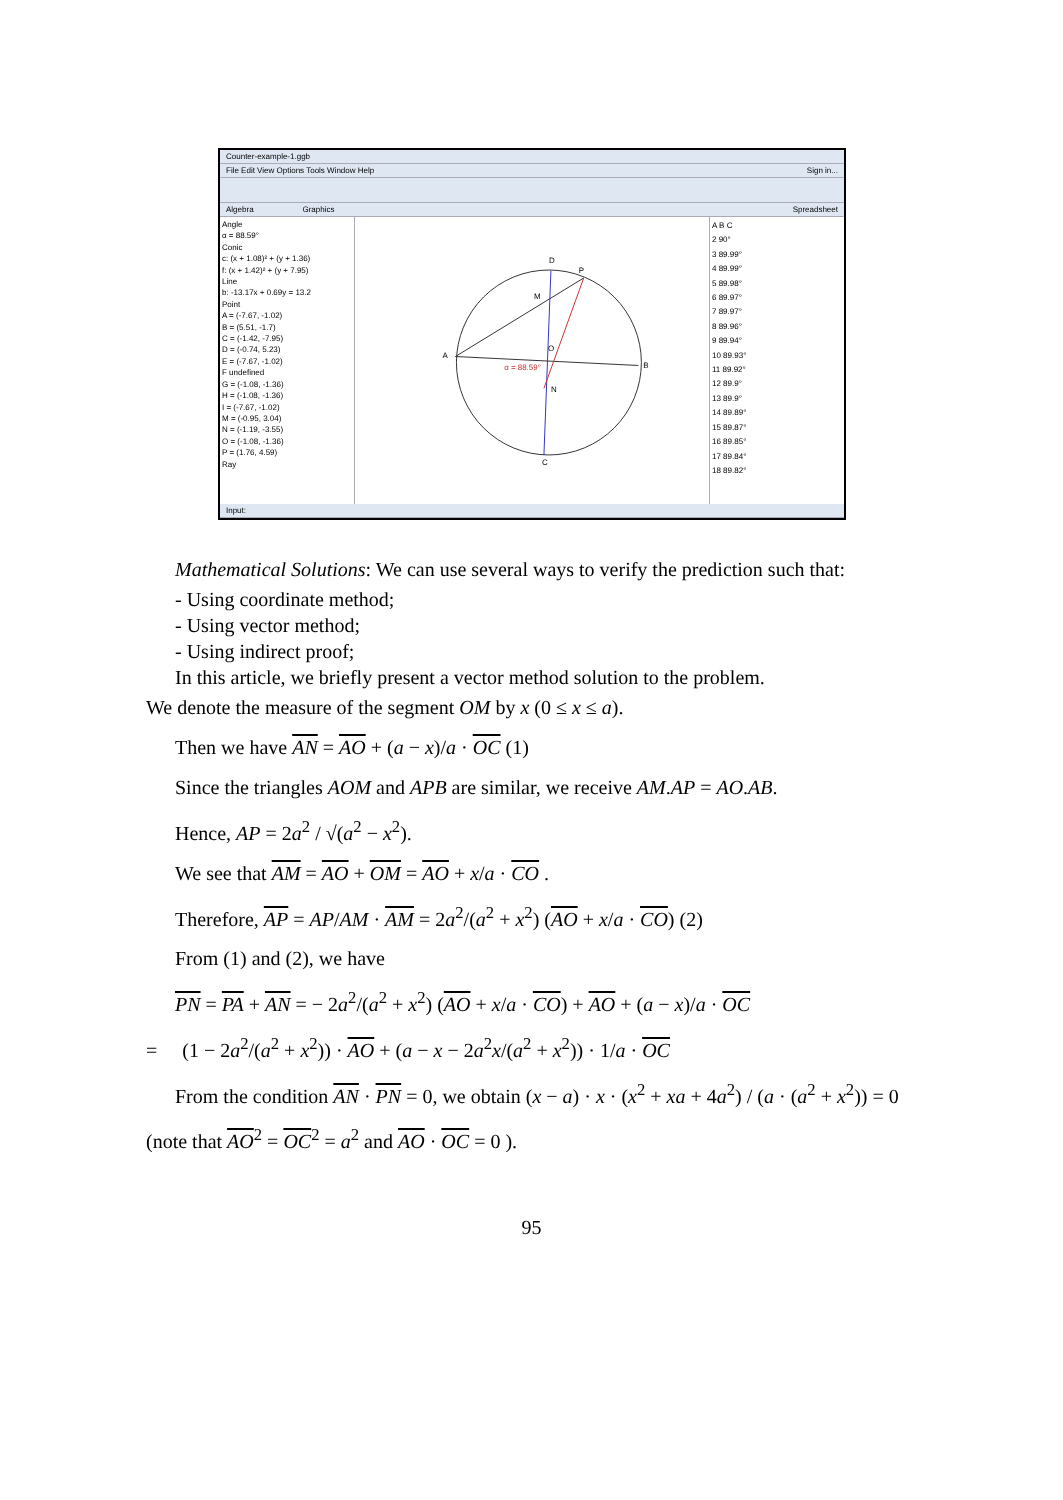Counter-example-1.ggb
File Edit View Options Tools Window Help Sign in...
Algebra Graphics Spreadsheet
Angle
α = 88.59°
Conic
c: (x + 1.08)² + (y + 1.36)
f: (x + 1.42)² + (y + 7.95)
Line
b: -13.17x + 0.69y = 13.2
Point
A = (-7.67, -1.02)
B = (5.51, -1.7)
C = (-1.42, -7.95)
D = (-0.74, 5.23)
E = (-7.67, -1.02)
F undefined
G = (-1.08, -1.36)
H = (-1.08, -1.36)
I = (-7.67, -1.02)
M = (-0.95, 3.04)
N = (-1.19, -3.55)
O = (-1.08, -1.36)
P = (1.76, 4.59)
Ray
D
P
A
B
C
M
O
N
α = 88.59°
A B C
2 90°
3 89.99°
4 89.99°
5 89.98°
6 89.97°
7 89.97°
8 89.96°
9 89.94°
10 89.93°
11 89.92°
12 89.9°
13 89.9°
14 89.89°
15 89.87°
16 89.85°
17 89.84°
18 89.82°
Input:
Mathematical Solutions: We can use several ways to verify the prediction such that:
- Using coordinate method;
- Using vector method;
- Using indirect proof;
In this article, we briefly present a vector method solution to the problem.
We denote the measure of the segment OM by x (0 ≤ x ≤ a).
Then we have AN = AO + (a − x)/a · OC (1)
Since the triangles AOM and APB are similar, we receive AM.AP = AO.AB.
Hence, AP = 2a<sup>2</sup> / √(a<sup>2</sup> − x<sup>2</sup>).
We see that AM = AO + OM = AO + x/a · CO .
Therefore, AP = AP/AM · AM = 2a<sup>2</sup>/(a<sup>2</sup> + x<sup>2</sup>) (AO + x/a · CO) (2)
From (1) and (2), we have
PN = PA + AN = − 2a<sup>2</sup>/(a<sup>2</sup> + x<sup>2</sup>) (AO + x/a · CO) + AO + (a − x)/a · OC
= (1 − 2a<sup>2</sup>/(a<sup>2</sup> + x<sup>2</sup>)) · AO + (a − x − 2a<sup>2</sup>x/(a<sup>2</sup> + x<sup>2</sup>)) · 1/a · OC
From the condition AN · PN = 0, we obtain (x − a) · x · (x<sup>2</sup> + xa + 4a<sup>2</sup>) / (a · (a<sup>2</sup> + x<sup>2</sup>)) = 0
(note that AO<sup>2</sup> = OC<sup>2</sup> = a<sup>2</sup> and AO · OC = 0 ).
95